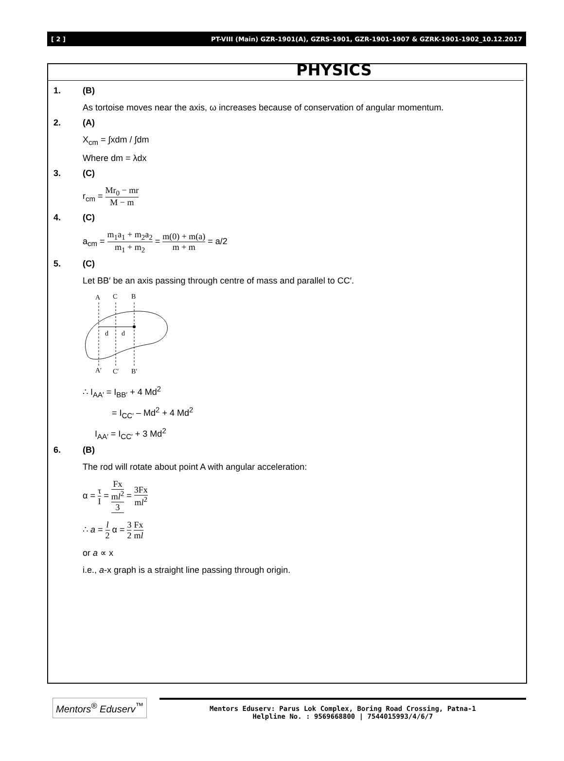[ 2 ] PT-VIII (Main) GZR-1901(A), GZRS-1901, GZR-1901-1907 & GZRK-1901-1902_10.12.2017
PHYSICS
1. (B)
As tortoise moves near the axis, ω increases because of conservation of angular momentum.
2. (A)
X<sub>cm</sub> = ∫xdm / ∫dm
Where dm = λdx
3. (C)
r<sub>cm</sub> = Mr<sub>0</sub> − mr M − m
4. (C)
a<sub>cm</sub> = m<sub>1</sub>a<sub>1</sub> + m<sub>2</sub>a<sub>2</sub> m<sub>1</sub> + m<sub>2</sub> = m(0) + m(a) m + m = a/2
5. (C)
Let BB′ be an axis passing through centre of mass and parallel to CC′.
A
C
B
d
d
A′
C′
B′
∴ I<sub>AA′</sub> = I<sub>BB′</sub> + 4 Md<sup>2</sup>
= I<sub>CC′</sub> – Md<sup>2</sup> + 4 Md<sup>2</sup>
I<sub>AA′</sub> = I<sub>CC′</sub> + 3 Md<sup>2</sup>
6. (B)
The rod will rotate about point A with angular acceleration:
α = τ I = Fx ml<sup>2</sup> 3 = 3Fx ml<sup>2</sup>
∴ a = l 2 α = 3 2 Fx ml
or a ∝ x
i.e., a-x graph is a straight line passing through origin.
Mentors<sup>®</sup> Eduserv<sup>™</sup>
Mentors Eduserv: Parus Lok Complex, Boring Road Crossing, Patna-1
Helpline No. : 9569668800 | 7544015993/4/6/7